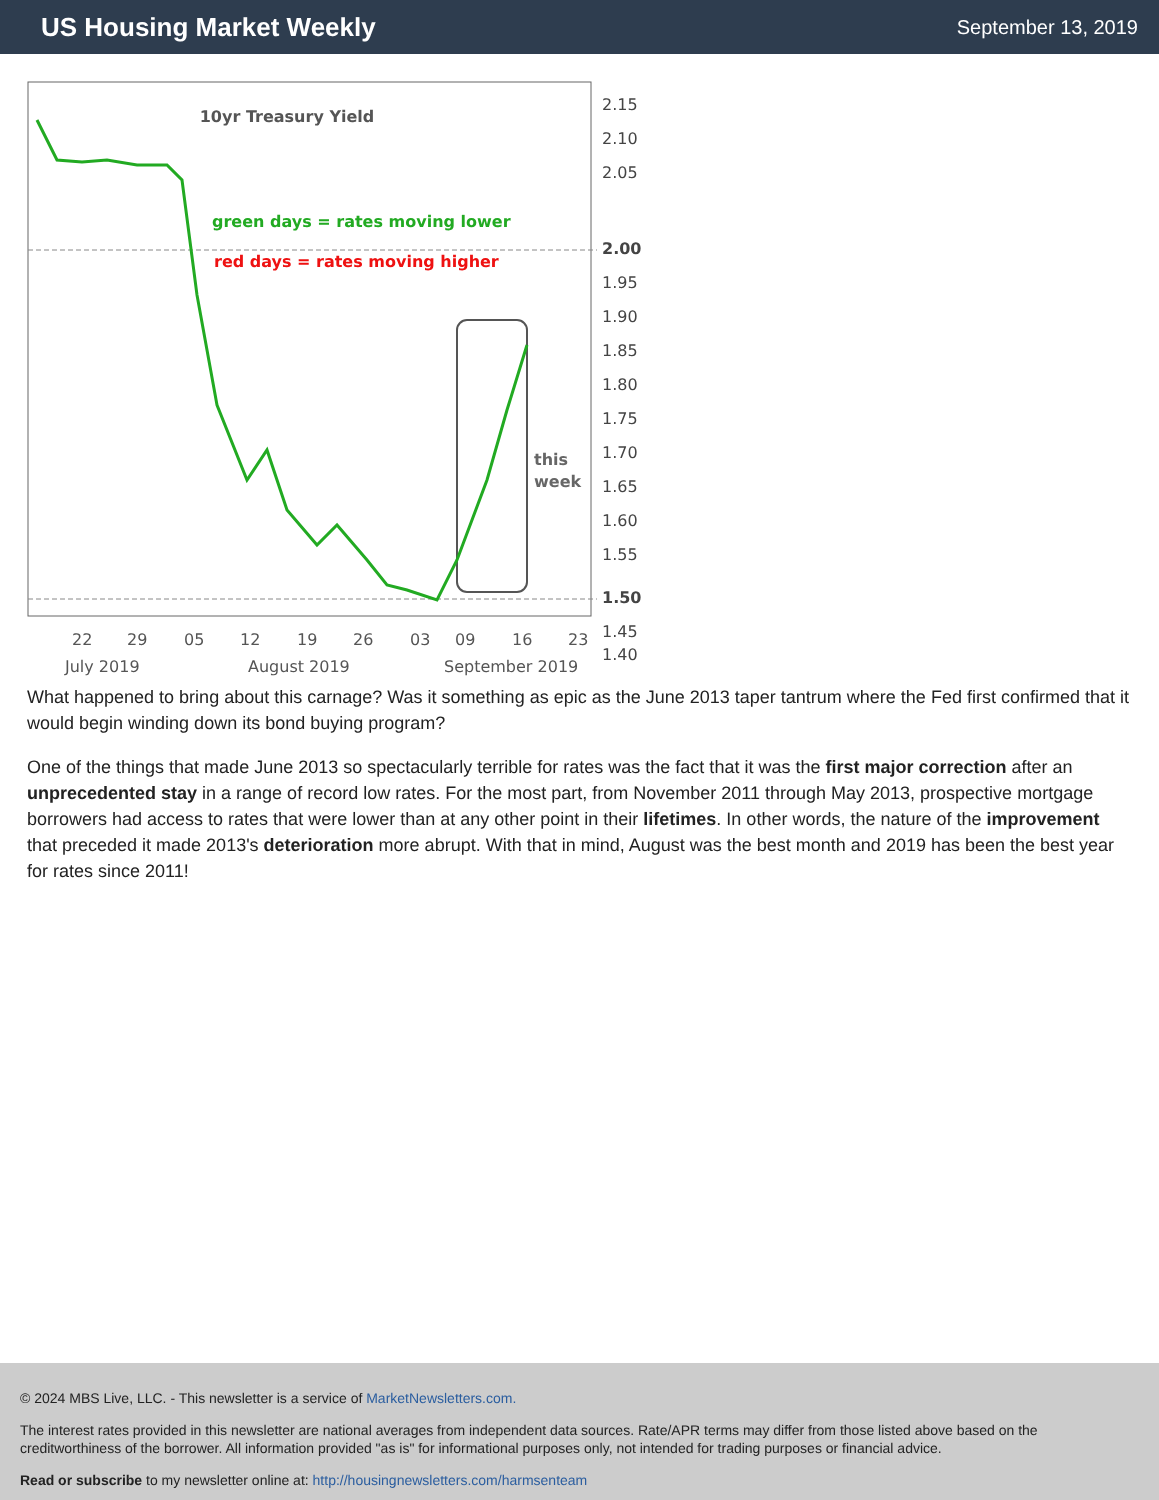US Housing Market Weekly
September 13, 2019
10yr Treasury Yield
green days = rates moving lower
red days = rates moving higher
this
week
2.15
2.10
2.05
2.00
1.95
1.90
1.85
1.80
1.75
1.70
1.65
1.60
1.55
1.50
1.45
1.40
22
29
05
12
19
26
03
09
16
23
July 2019
August 2019
September 2019
What happened to bring about this carnage? Was it something as epic as the June 2013 taper tantrum where the Fed first confirmed that it would begin winding down its bond buying program?
One of the things that made June 2013 so spectacularly terrible for rates was the fact that it was the first major correction after an unprecedented stay in a range of record low rates. For the most part, from November 2011 through May 2013, prospective mortgage borrowers had access to rates that were lower than at any other point in their lifetimes. In other words, the nature of the improvement that preceded it made 2013's deterioration more abrupt. With that in mind, August was the best month and 2019 has been the best year for rates since 2011!
© 2024 MBS Live, LLC. - This newsletter is a service of MarketNewsletters.com.
The interest rates provided in this newsletter are national averages from independent data sources. Rate/APR terms may differ from those listed above based on the creditworthiness of the borrower. All information provided "as is" for informational purposes only, not intended for trading purposes or financial advice.
Read or subscribe to my newsletter online at: http://housingnewsletters.com/harmsenteam